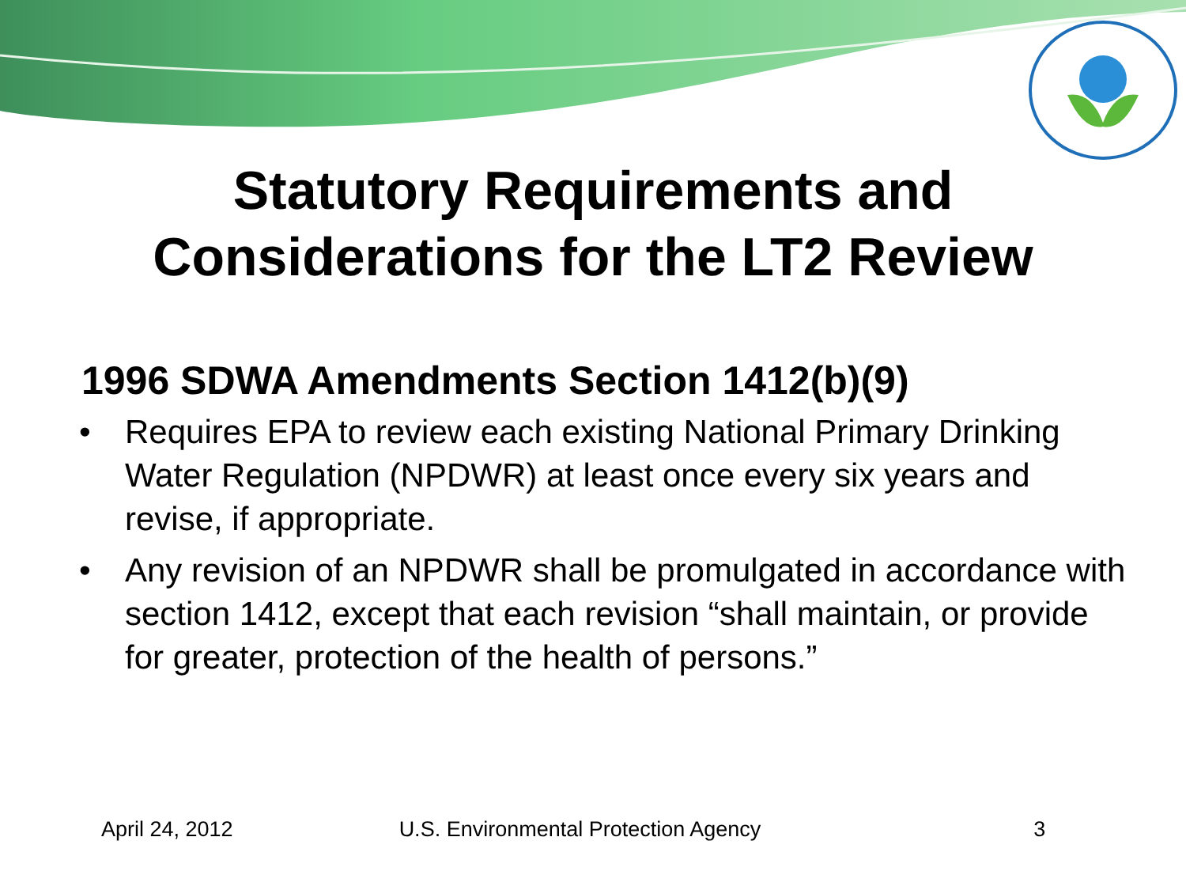Statutory Requirements and
Considerations for the LT2 Review
1996 SDWA Amendments Section 1412(b)(9)
• Requires EPA to review each existing National Primary Drinking Water Regulation (NPDWR) at least once every six years and revise, if appropriate.
• Any revision of an NPDWR shall be promulgated in accordance with section 1412, except that each revision “shall maintain, or provide for greater, protection of the health of persons.”
April 24, 2012 U.S. Environmental Protection Agency 3